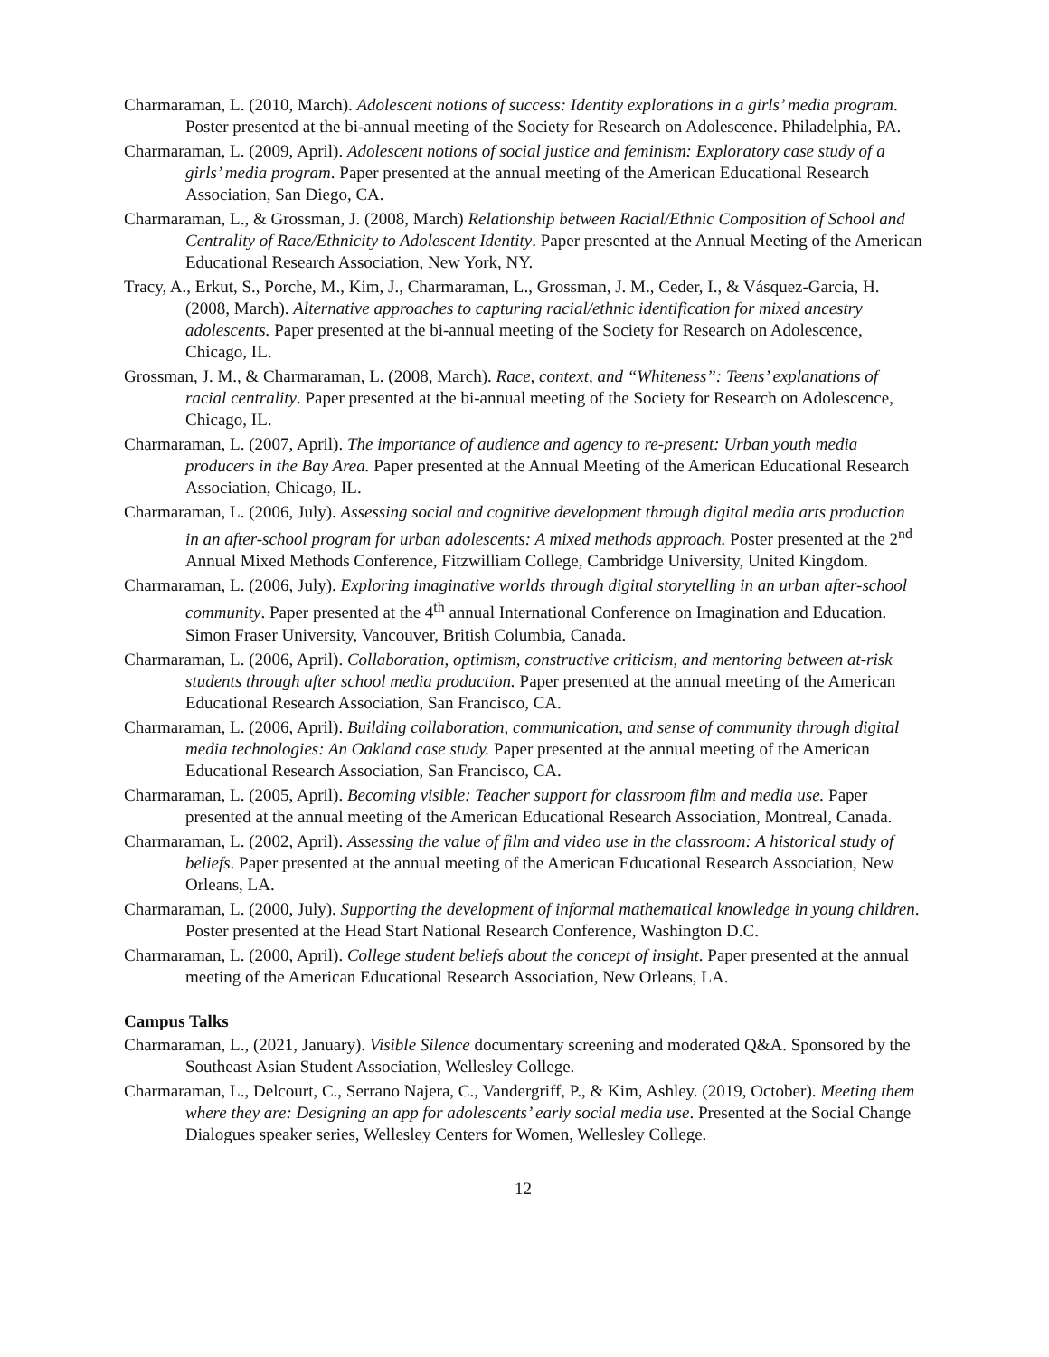Charmaraman, L. (2010, March). Adolescent notions of success: Identity explorations in a girls’ media program. Poster presented at the bi-annual meeting of the Society for Research on Adolescence. Philadelphia, PA.
Charmaraman, L. (2009, April). Adolescent notions of social justice and feminism: Exploratory case study of a girls’ media program. Paper presented at the annual meeting of the American Educational Research Association, San Diego, CA.
Charmaraman, L., & Grossman, J. (2008, March) Relationship between Racial/Ethnic Composition of School and Centrality of Race/Ethnicity to Adolescent Identity. Paper presented at the Annual Meeting of the American Educational Research Association, New York, NY.
Tracy, A., Erkut, S., Porche, M., Kim, J., Charmaraman, L., Grossman, J. M., Ceder, I., & Vásquez-Garcia, H. (2008, March). Alternative approaches to capturing racial/ethnic identification for mixed ancestry adolescents. Paper presented at the bi-annual meeting of the Society for Research on Adolescence, Chicago, IL.
Grossman, J. M., & Charmaraman, L. (2008, March). Race, context, and “Whiteness”: Teens’ explanations of racial centrality. Paper presented at the bi-annual meeting of the Society for Research on Adolescence, Chicago, IL.
Charmaraman, L. (2007, April). The importance of audience and agency to re-present: Urban youth media producers in the Bay Area. Paper presented at the Annual Meeting of the American Educational Research Association, Chicago, IL.
Charmaraman, L. (2006, July). Assessing social and cognitive development through digital media arts production in an after-school program for urban adolescents: A mixed methods approach. Poster presented at the 2<sup>nd</sup> Annual Mixed Methods Conference, Fitzwilliam College, Cambridge University, United Kingdom.
Charmaraman, L. (2006, July). Exploring imaginative worlds through digital storytelling in an urban after-school community. Paper presented at the 4<sup>th</sup> annual International Conference on Imagination and Education. Simon Fraser University, Vancouver, British Columbia, Canada.
Charmaraman, L. (2006, April). Collaboration, optimism, constructive criticism, and mentoring between at-risk students through after school media production. Paper presented at the annual meeting of the American Educational Research Association, San Francisco, CA.
Charmaraman, L. (2006, April). Building collaboration, communication, and sense of community through digital media technologies: An Oakland case study. Paper presented at the annual meeting of the American Educational Research Association, San Francisco, CA.
Charmaraman, L. (2005, April). Becoming visible: Teacher support for classroom film and media use. Paper presented at the annual meeting of the American Educational Research Association, Montreal, Canada.
Charmaraman, L. (2002, April). Assessing the value of film and video use in the classroom: A historical study of beliefs. Paper presented at the annual meeting of the American Educational Research Association, New Orleans, LA.
Charmaraman, L. (2000, July). Supporting the development of informal mathematical knowledge in young children. Poster presented at the Head Start National Research Conference, Washington D.C.
Charmaraman, L. (2000, April). College student beliefs about the concept of insight. Paper presented at the annual meeting of the American Educational Research Association, New Orleans, LA.
Campus Talks
Charmaraman, L., (2021, January). Visible Silence documentary screening and moderated Q&A. Sponsored by the Southeast Asian Student Association, Wellesley College.
Charmaraman, L., Delcourt, C., Serrano Najera, C., Vandergriff, P., & Kim, Ashley. (2019, October). Meeting them where they are: Designing an app for adolescents’ early social media use. Presented at the Social Change Dialogues speaker series, Wellesley Centers for Women, Wellesley College.
12